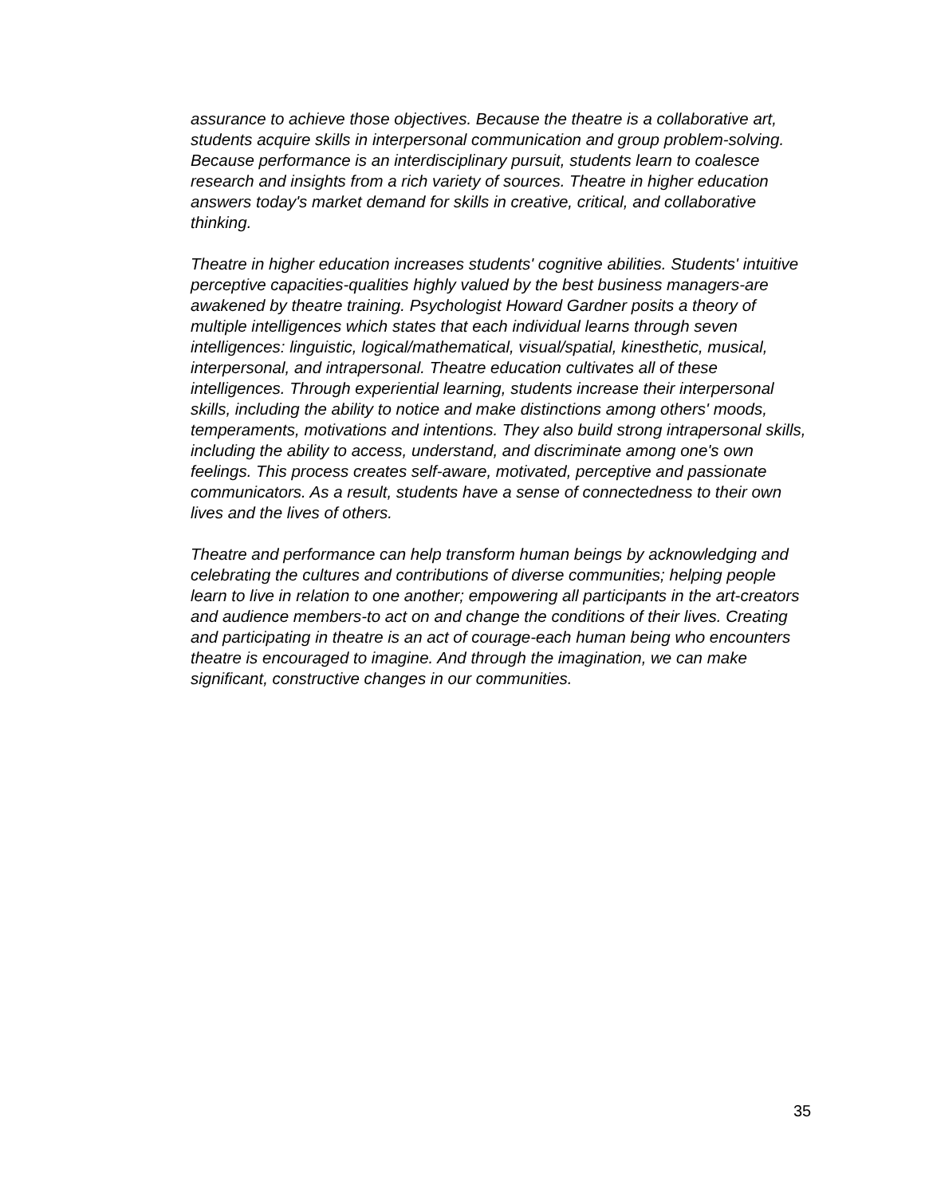assurance to achieve those objectives. Because the theatre is a collaborative art, students acquire skills in interpersonal communication and group problem-solving. Because performance is an interdisciplinary pursuit, students learn to coalesce research and insights from a rich variety of sources. Theatre in higher education answers today's market demand for skills in creative, critical, and collaborative thinking.
Theatre in higher education increases students' cognitive abilities. Students' intuitive perceptive capacities-qualities highly valued by the best business managers-are awakened by theatre training. Psychologist Howard Gardner posits a theory of multiple intelligences which states that each individual learns through seven intelligences: linguistic, logical/mathematical, visual/spatial, kinesthetic, musical, interpersonal, and intrapersonal. Theatre education cultivates all of these intelligences. Through experiential learning, students increase their interpersonal skills, including the ability to notice and make distinctions among others' moods, temperaments, motivations and intentions. They also build strong intrapersonal skills, including the ability to access, understand, and discriminate among one's own feelings. This process creates self-aware, motivated, perceptive and passionate communicators. As a result, students have a sense of connectedness to their own lives and the lives of others.
Theatre and performance can help transform human beings by acknowledging and celebrating the cultures and contributions of diverse communities; helping people learn to live in relation to one another; empowering all participants in the art-creators and audience members-to act on and change the conditions of their lives. Creating and participating in theatre is an act of courage-each human being who encounters theatre is encouraged to imagine. And through the imagination, we can make significant, constructive changes in our communities.
35